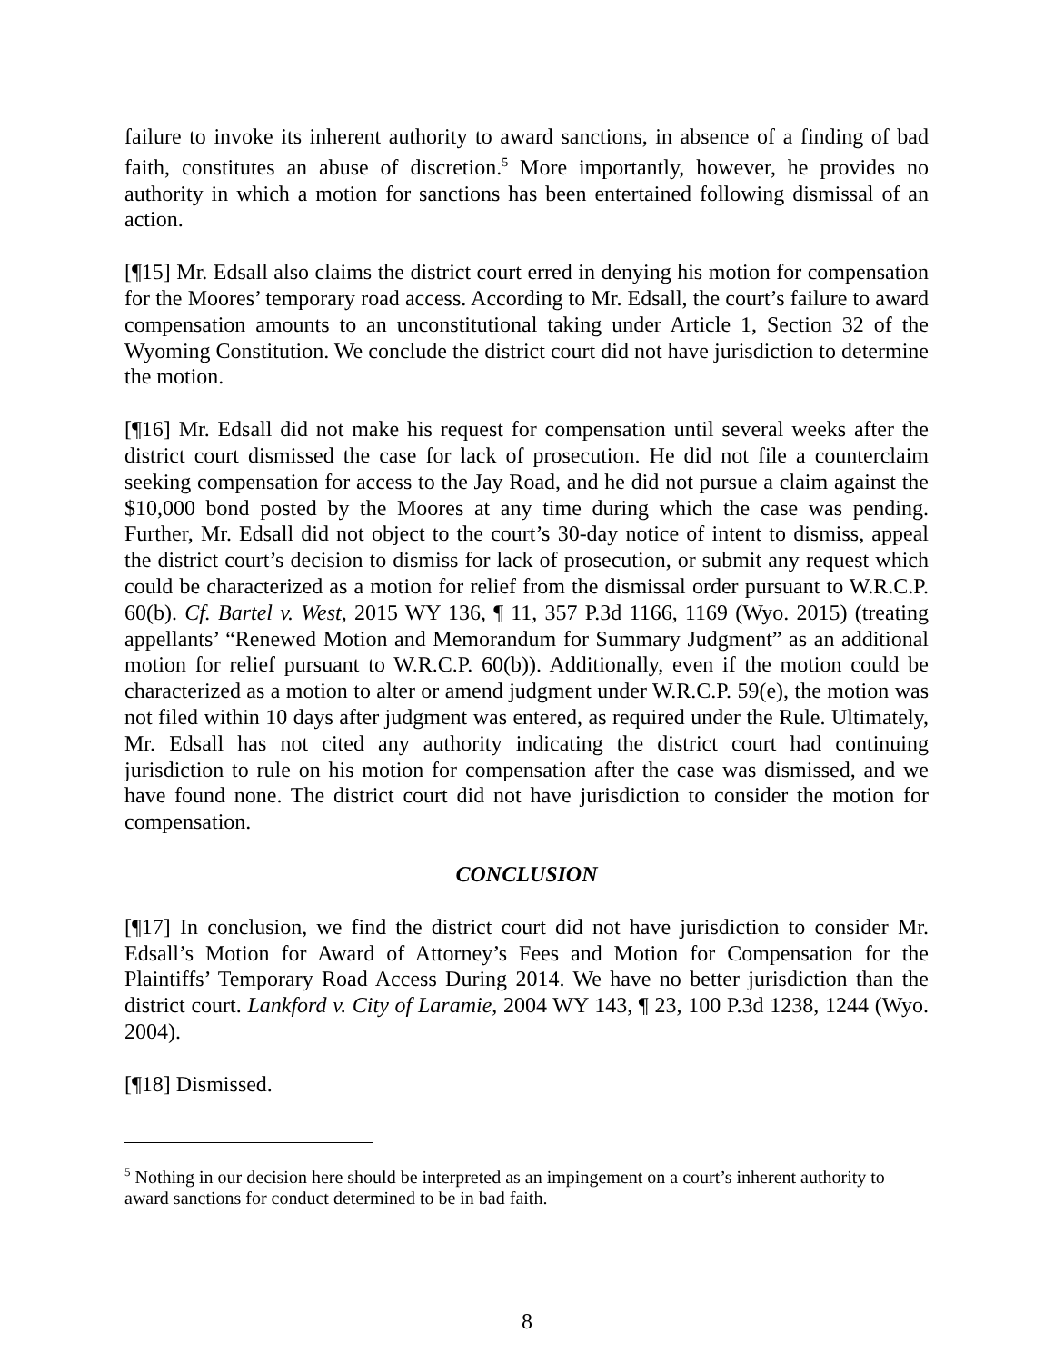failure to invoke its inherent authority to award sanctions, in absence of a finding of bad faith, constitutes an abuse of discretion.<sup>5</sup> More importantly, however, he provides no authority in which a motion for sanctions has been entertained following dismissal of an action.
[¶15] Mr. Edsall also claims the district court erred in denying his motion for compensation for the Moores’ temporary road access. According to Mr. Edsall, the court’s failure to award compensation amounts to an unconstitutional taking under Article 1, Section 32 of the Wyoming Constitution. We conclude the district court did not have jurisdiction to determine the motion.
[¶16] Mr. Edsall did not make his request for compensation until several weeks after the district court dismissed the case for lack of prosecution. He did not file a counterclaim seeking compensation for access to the Jay Road, and he did not pursue a claim against the $10,000 bond posted by the Moores at any time during which the case was pending. Further, Mr. Edsall did not object to the court’s 30-day notice of intent to dismiss, appeal the district court’s decision to dismiss for lack of prosecution, or submit any request which could be characterized as a motion for relief from the dismissal order pursuant to W.R.C.P. 60(b). Cf. Bartel v. West, 2015 WY 136, ¶ 11, 357 P.3d 1166, 1169 (Wyo. 2015) (treating appellants’ “Renewed Motion and Memorandum for Summary Judgment” as an additional motion for relief pursuant to W.R.C.P. 60(b)). Additionally, even if the motion could be characterized as a motion to alter or amend judgment under W.R.C.P. 59(e), the motion was not filed within 10 days after judgment was entered, as required under the Rule. Ultimately, Mr. Edsall has not cited any authority indicating the district court had continuing jurisdiction to rule on his motion for compensation after the case was dismissed, and we have found none. The district court did not have jurisdiction to consider the motion for compensation.
CONCLUSION
[¶17] In conclusion, we find the district court did not have jurisdiction to consider Mr. Edsall’s Motion for Award of Attorney’s Fees and Motion for Compensation for the Plaintiffs’ Temporary Road Access During 2014. We have no better jurisdiction than the district court. Lankford v. City of Laramie, 2004 WY 143, ¶ 23, 100 P.3d 1238, 1244 (Wyo. 2004).
[¶18] Dismissed.
<sup>5</sup> Nothing in our decision here should be interpreted as an impingement on a court’s inherent authority to award sanctions for conduct determined to be in bad faith.
8